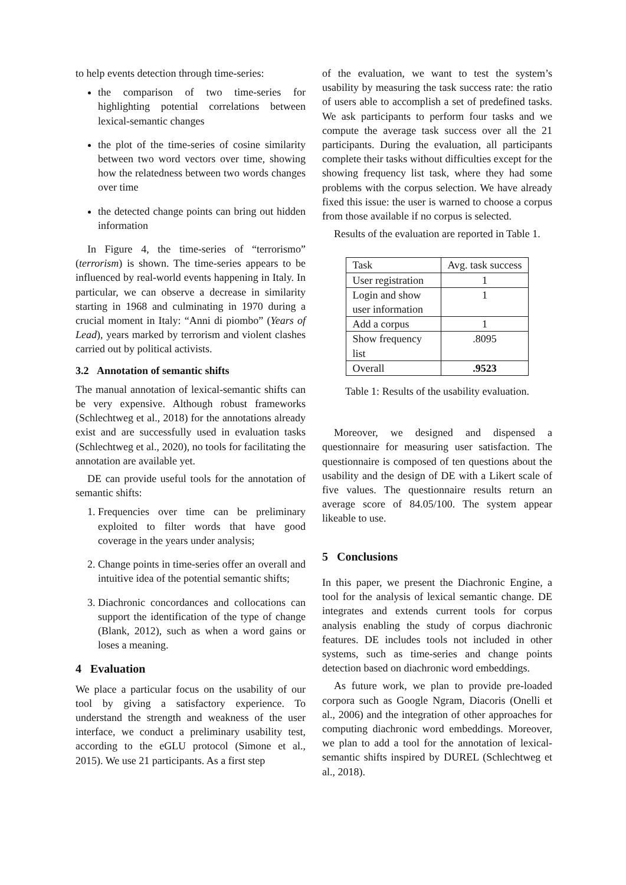to help events detection through time-series:
the comparison of two time-series for highlighting potential correlations between lexical-semantic changes
the plot of the time-series of cosine similarity between two word vectors over time, showing how the relatedness between two words changes over time
the detected change points can bring out hidden information
In Figure 4, the time-series of “terrorismo” (terrorism) is shown. The time-series appears to be influenced by real-world events happening in Italy. In particular, we can observe a decrease in similarity starting in 1968 and culminating in 1970 during a crucial moment in Italy: “Anni di piombo” (Years of Lead), years marked by terrorism and violent clashes carried out by political activists.
3.2 Annotation of semantic shifts
The manual annotation of lexical-semantic shifts can be very expensive. Although robust frameworks (Schlechtweg et al., 2018) for the annotations already exist and are successfully used in evaluation tasks (Schlechtweg et al., 2020), no tools for facilitating the annotation are available yet.
DE can provide useful tools for the annotation of semantic shifts:
1. Frequencies over time can be preliminary exploited to filter words that have good coverage in the years under analysis;
2. Change points in time-series offer an overall and intuitive idea of the potential semantic shifts;
3. Diachronic concordances and collocations can support the identification of the type of change (Blank, 2012), such as when a word gains or loses a meaning.
4 Evaluation
We place a particular focus on the usability of our tool by giving a satisfactory experience. To understand the strength and weakness of the user interface, we conduct a preliminary usability test, according to the eGLU protocol (Simone et al., 2015). We use 21 participants. As a first step
of the evaluation, we want to test the system’s usability by measuring the task success rate: the ratio of users able to accomplish a set of predefined tasks. We ask participants to perform four tasks and we compute the average task success over all the 21 participants. During the evaluation, all participants complete their tasks without difficulties except for the showing frequency list task, where they had some problems with the corpus selection. We have already fixed this issue: the user is warned to choose a corpus from those available if no corpus is selected.
Results of the evaluation are reported in Table 1.
| Task | Avg. task success |
| --- | --- |
| User registration | 1 |
| Login and show user information | 1 |
| Add a corpus | 1 |
| Show frequency list | .8095 |
| Overall | .9523 |
Table 1: Results of the usability evaluation.
Moreover, we designed and dispensed a questionnaire for measuring user satisfaction. The questionnaire is composed of ten questions about the usability and the design of DE with a Likert scale of five values. The questionnaire results return an average score of 84.05/100. The system appear likeable to use.
5 Conclusions
In this paper, we present the Diachronic Engine, a tool for the analysis of lexical semantic change. DE integrates and extends current tools for corpus analysis enabling the study of corpus diachronic features. DE includes tools not included in other systems, such as time-series and change points detection based on diachronic word embeddings.
As future work, we plan to provide pre-loaded corpora such as Google Ngram, Diacoris (Onelli et al., 2006) and the integration of other approaches for computing diachronic word embeddings. Moreover, we plan to add a tool for the annotation of lexical-semantic shifts inspired by DUREL (Schlechtweg et al., 2018).